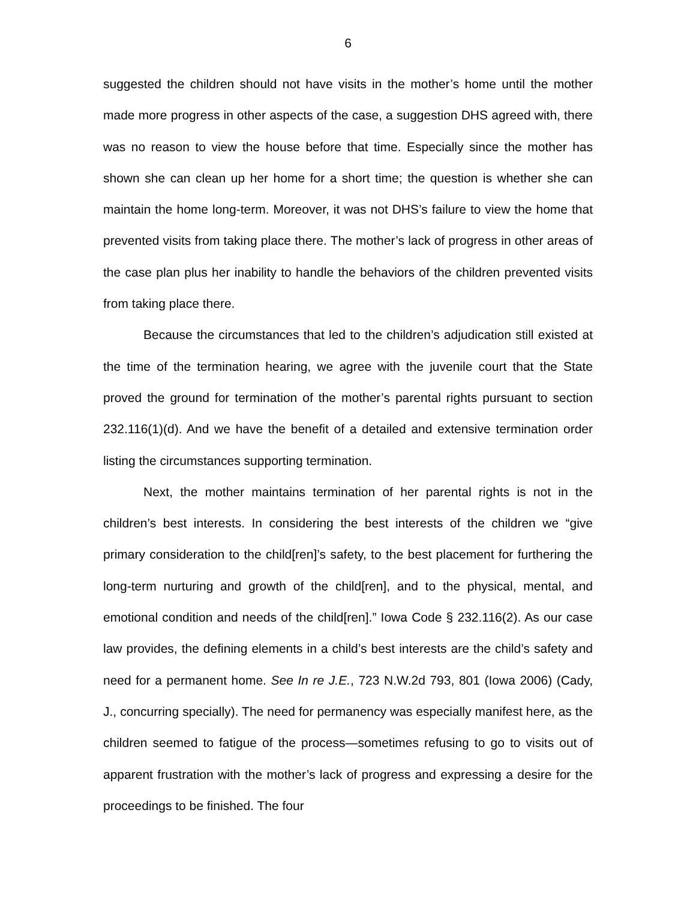6
suggested the children should not have visits in the mother’s home until the mother made more progress in other aspects of the case, a suggestion DHS agreed with, there was no reason to view the house before that time. Especially since the mother has shown she can clean up her home for a short time; the question is whether she can maintain the home long-term. Moreover, it was not DHS’s failure to view the home that prevented visits from taking place there. The mother’s lack of progress in other areas of the case plan plus her inability to handle the behaviors of the children prevented visits from taking place there.
Because the circumstances that led to the children’s adjudication still existed at the time of the termination hearing, we agree with the juvenile court that the State proved the ground for termination of the mother’s parental rights pursuant to section 232.116(1)(d). And we have the benefit of a detailed and extensive termination order listing the circumstances supporting termination.
Next, the mother maintains termination of her parental rights is not in the children’s best interests. In considering the best interests of the children we “give primary consideration to the child[ren]’s safety, to the best placement for furthering the long-term nurturing and growth of the child[ren], and to the physical, mental, and emotional condition and needs of the child[ren].” Iowa Code § 232.116(2). As our case law provides, the defining elements in a child’s best interests are the child’s safety and need for a permanent home. See In re J.E., 723 N.W.2d 793, 801 (Iowa 2006) (Cady, J., concurring specially). The need for permanency was especially manifest here, as the children seemed to fatigue of the process—sometimes refusing to go to visits out of apparent frustration with the mother’s lack of progress and expressing a desire for the proceedings to be finished. The four